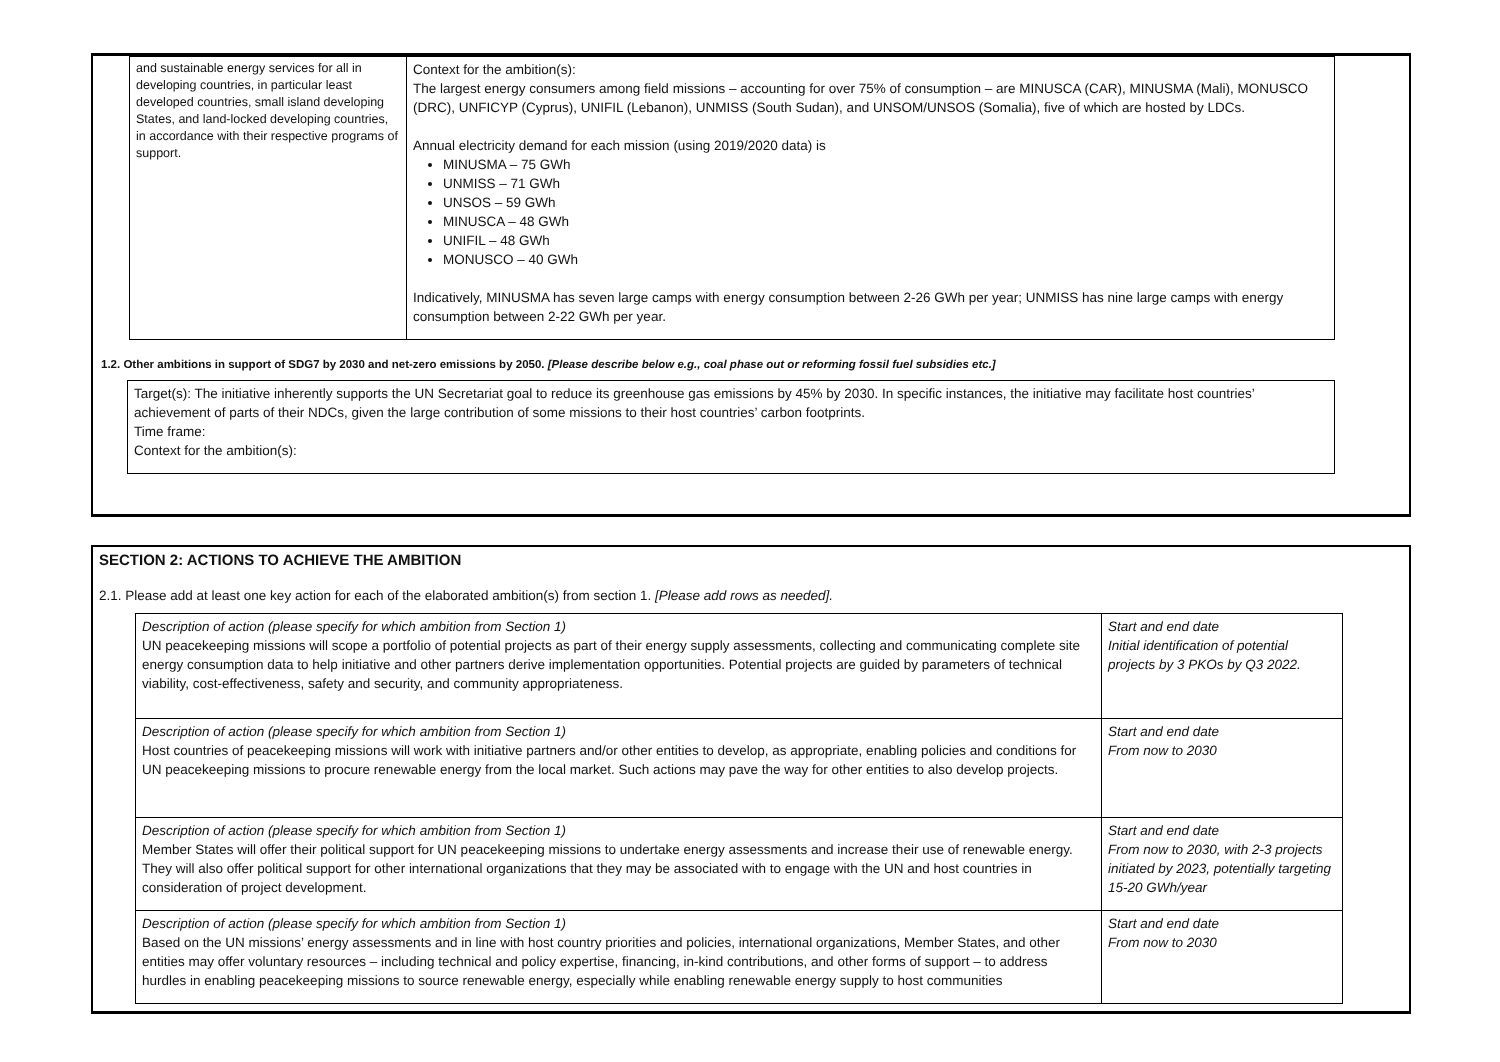| and sustainable energy services for all in developing countries, in particular least developed countries, small island developing States, and land-locked developing countries, in accordance with their respective programs of support. | Context for the ambition(s): The largest energy consumers among field missions – accounting for over 75% of consumption – are MINUSCA (CAR), MINUSMA (Mali), MONUSCO (DRC), UNFICYP (Cyprus), UNIFIL (Lebanon), UNMISS (South Sudan), and UNSOM/UNSOS (Somalia), five of which are hosted by LDCs. Annual electricity demand for each mission (using 2019/2020 data) is MINUSMA – 75 GWh UNMISS – 71 GWh UNSOS – 59 GWh MINUSCA – 48 GWh UNIFIL – 48 GWh MONUSCO – 40 GWh Indicatively, MINUSMA has seven large camps with energy consumption between 2-26 GWh per year; UNMISS has nine large camps with energy consumption between 2-22 GWh per year. |
1.2. Other ambitions in support of SDG7 by 2030 and net-zero emissions by 2050. [Please describe below e.g., coal phase out or reforming fossil fuel subsidies etc.]
| Target(s): The initiative inherently supports the UN Secretariat goal to reduce its greenhouse gas emissions by 45% by 2030. In specific instances, the initiative may facilitate host countries’ achievement of parts of their NDCs, given the large contribution of some missions to their host countries’ carbon footprints. Time frame: Context for the ambition(s): |
SECTION 2: ACTIONS TO ACHIEVE THE AMBITION
2.1. Please add at least one key action for each of the elaborated ambition(s) from section 1. [Please add rows as needed].
| Description of action (please specify for which ambition from Section 1) UN peacekeeping missions will scope a portfolio of potential projects as part of their energy supply assessments, collecting and communicating complete site energy consumption data to help initiative and other partners derive implementation opportunities. Potential projects are guided by parameters of technical viability, cost-effectiveness, safety and security, and community appropriateness. | Start and end date Initial identification of potential projects by 3 PKOs by Q3 2022. |
| Description of action (please specify for which ambition from Section 1) Host countries of peacekeeping missions will work with initiative partners and/or other entities to develop, as appropriate, enabling policies and conditions for UN peacekeeping missions to procure renewable energy from the local market. Such actions may pave the way for other entities to also develop projects. | Start and end date From now to 2030 |
| Description of action (please specify for which ambition from Section 1) Member States will offer their political support for UN peacekeeping missions to undertake energy assessments and increase their use of renewable energy. They will also offer political support for other international organizations that they may be associated with to engage with the UN and host countries in consideration of project development. | Start and end date From now to 2030, with 2-3 projects initiated by 2023, potentially targeting 15-20 GWh/year |
| Description of action (please specify for which ambition from Section 1) Based on the UN missions’ energy assessments and in line with host country priorities and policies, international organizations, Member States, and other entities may offer voluntary resources – including technical and policy expertise, financing, in-kind contributions, and other forms of support – to address hurdles in enabling peacekeeping missions to source renewable energy, especially while enabling renewable energy supply to host communities | Start and end date From now to 2030 |